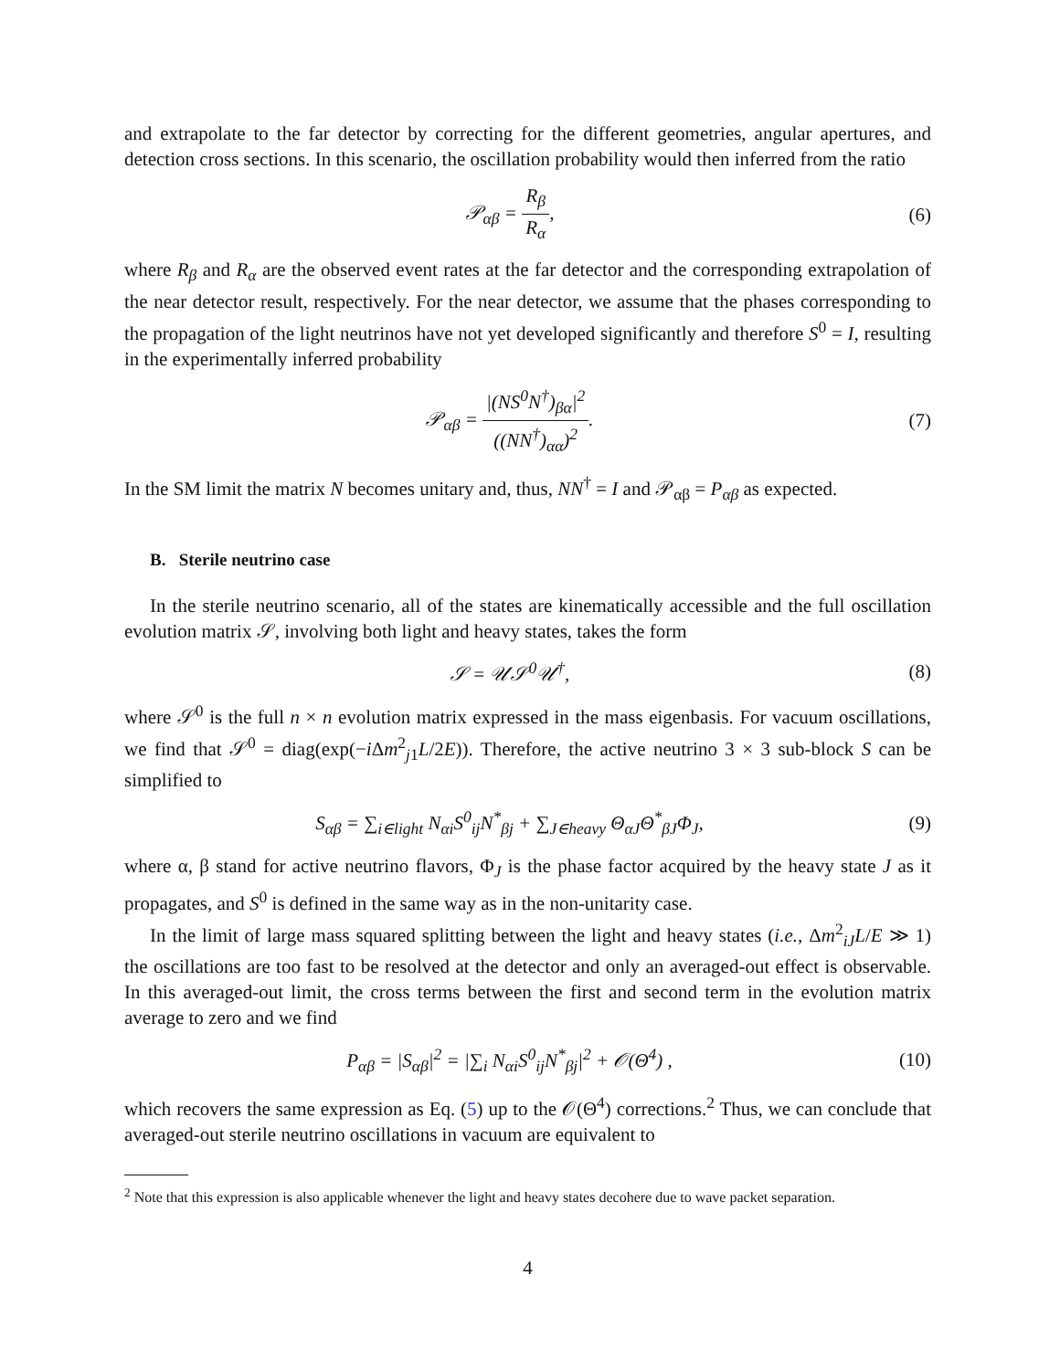and extrapolate to the far detector by correcting for the different geometries, angular apertures, and detection cross sections. In this scenario, the oscillation probability would then inferred from the ratio
𝒫<sub>αβ</sub> = R<sub>β</sub> R<sub>α</sub>, (6)
where R<sub>β</sub> and R<sub>α</sub> are the observed event rates at the far detector and the corresponding extrapolation of the near detector result, respectively. For the near detector, we assume that the phases corresponding to the propagation of the light neutrinos have not yet developed significantly and therefore S<sup>0</sup> = I, resulting in the experimentally inferred probability
𝒫<sub>αβ</sub> = |(NS<sup>0</sup>N<sup>†</sup>)<sub>βα</sub>|<sup>2</sup> ((NN<sup>†</sup>)<sub>αα</sub>)<sup>2</sup>. (7)
In the SM limit the matrix N becomes unitary and, thus, NN<sup>†</sup> = I and 𝒫<sub>αβ</sub> = P<sub>αβ</sub> as expected.
B. Sterile neutrino case
In the sterile neutrino scenario, all of the states are kinematically accessible and the full oscillation evolution matrix 𝒮, involving both light and heavy states, takes the form
𝒮 = 𝒰𝒮<sup>0</sup>𝒰<sup>†</sup>, (8)
where 𝒮<sup>0</sup> is the full n × n evolution matrix expressed in the mass eigenbasis. For vacuum oscillations, we find that 𝒮<sup>0</sup> = diag(exp(−i Δm<sup>2</sup><sub>j1</sub>L/2E)). Therefore, the active neutrino 3 × 3 sub-block S can be simplified to
S<sub>αβ</sub> = ∑<sub>i∈light</sub> N<sub>αi</sub>S<sup>0</sup><sub>ij</sub>N<sup>*</sup><sub>βj</sub> + ∑<sub>J∈heavy</sub> Θ<sub>αJ</sub>Θ<sup>*</sup><sub>βJ</sub>Φ<sub>J</sub>,
(9)
where α, β stand for active neutrino flavors, Φ<sub>J</sub> is the phase factor acquired by the heavy state J as it propagates, and S<sup>0</sup> is defined in the same way as in the non-unitarity case.
In the limit of large mass squared splitting between the light and heavy states (i.e., Δm<sup>2</sup><sub>iJ</sub>L/E ≫ 1) the oscillations are too fast to be resolved at the detector and only an averaged-out effect is observable. In this averaged-out limit, the cross terms between the first and second term in the evolution matrix average to zero and we find
P<sub>αβ</sub> = |S<sub>αβ</sub>|<sup>2</sup> = |∑<sub>i</sub> N<sub>αi</sub>S<sup>0</sup><sub>ij</sub>N<sup>*</sup><sub>βj</sub>|<sup>2</sup> + 𝒪(Θ<sup>4</sup>) ,
(10)
which recovers the same expression as Eq. (5) up to the 𝒪(Θ<sup>4</sup>) corrections.<sup>2</sup> Thus, we can conclude that averaged-out sterile neutrino oscillations in vacuum are equivalent to
<sup>2</sup> Note that this expression is also applicable whenever the light and heavy states decohere due to wave packet separation.
4